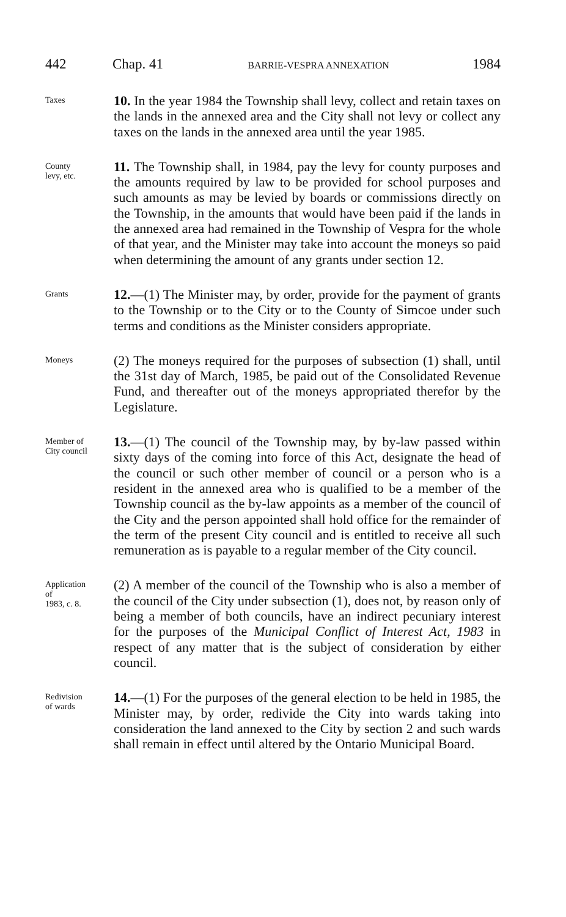442 Chap. 41 BARRIE-VESPRA ANNEXATION 1984
Taxes
10. In the year 1984 the Township shall levy, collect and retain taxes on the lands in the annexed area and the City shall not levy or collect any taxes on the lands in the annexed area until the year 1985.
County
levy, etc.
11. The Township shall, in 1984, pay the levy for county purposes and the amounts required by law to be provided for school purposes and such amounts as may be levied by boards or commissions directly on the Township, in the amounts that would have been paid if the lands in the annexed area had remained in the Township of Vespra for the whole of that year, and the Minister may take into account the moneys so paid when determining the amount of any grants under section 12.
Grants
12.—(1) The Minister may, by order, provide for the payment of grants to the Township or to the City or to the County of Simcoe under such terms and conditions as the Minister considers appropriate.
Moneys
(2) The moneys required for the purposes of subsection (1) shall, until the 31st day of March, 1985, be paid out of the Consolidated Revenue Fund, and thereafter out of the moneys appropriated therefor by the Legislature.
Member of
City council
13.—(1) The council of the Township may, by by-law passed within sixty days of the coming into force of this Act, designate the head of the council or such other member of council or a person who is a resident in the annexed area who is qualified to be a member of the Township council as the by-law appoints as a member of the council of the City and the person appointed shall hold office for the remainder of the term of the present City council and is entitled to receive all such remuneration as is payable to a regular member of the City council.
Application
of
1983, c. 8.
(2) A member of the council of the Township who is also a member of the council of the City under subsection (1), does not, by reason only of being a member of both councils, have an indirect pecuniary interest for the purposes of the Municipal Conflict of Interest Act, 1983 in respect of any matter that is the subject of consideration by either council.
Redivision
of wards
14.—(1) For the purposes of the general election to be held in 1985, the Minister may, by order, redivide the City into wards taking into consideration the land annexed to the City by section 2 and such wards shall remain in effect until altered by the Ontario Municipal Board.